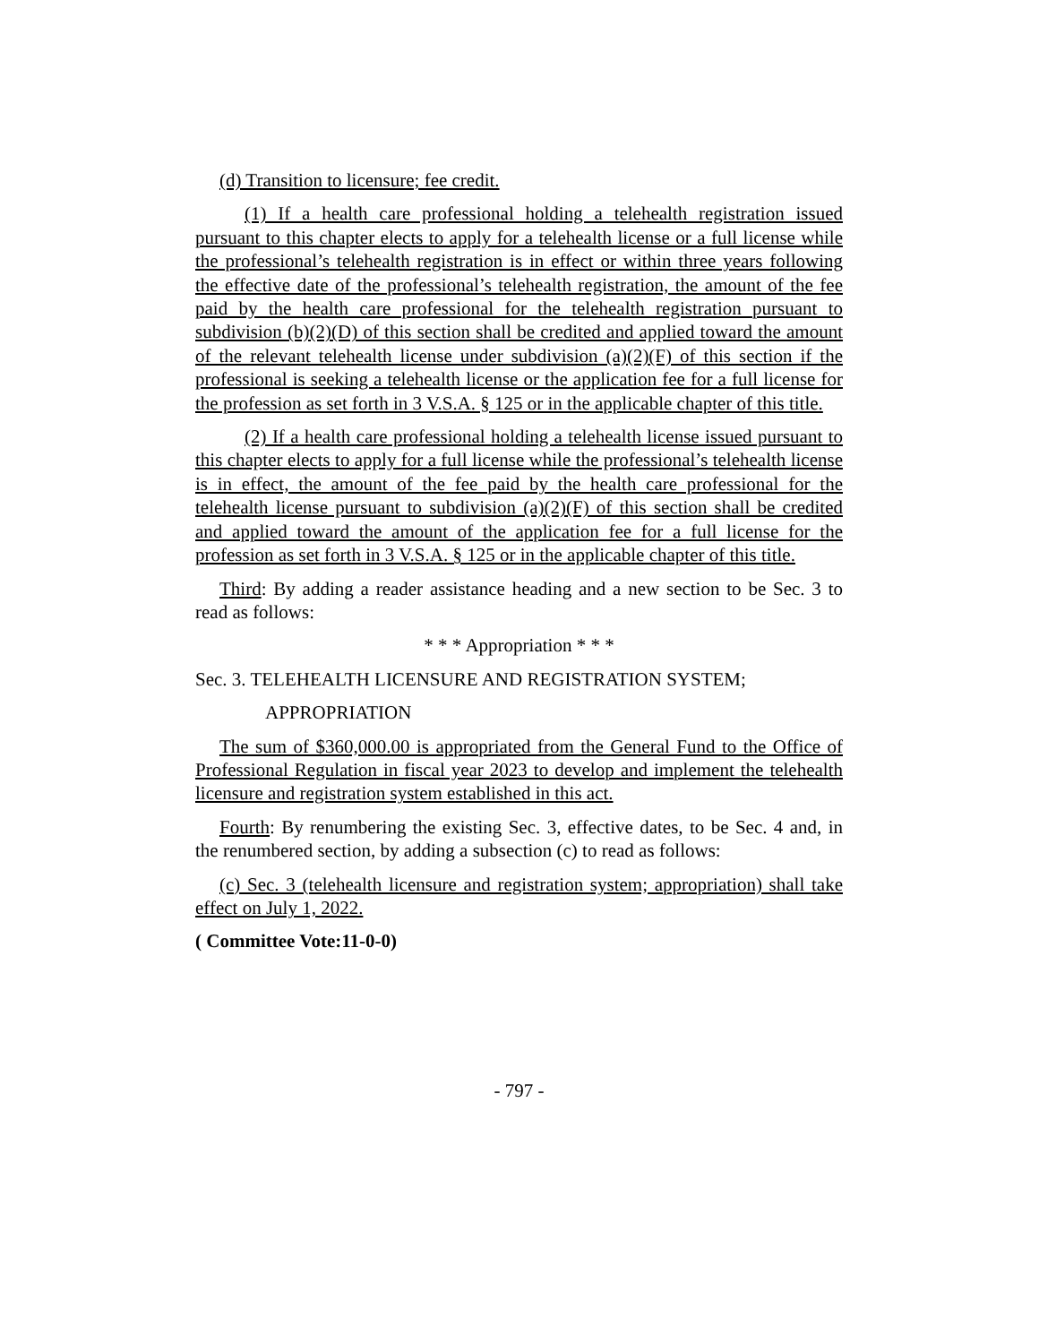(d) Transition to licensure; fee credit.
(1) If a health care professional holding a telehealth registration issued pursuant to this chapter elects to apply for a telehealth license or a full license while the professional’s telehealth registration is in effect or within three years following the effective date of the professional’s telehealth registration, the amount of the fee paid by the health care professional for the telehealth registration pursuant to subdivision (b)(2)(D) of this section shall be credited and applied toward the amount of the relevant telehealth license under subdivision (a)(2)(F) of this section if the professional is seeking a telehealth license or the application fee for a full license for the profession as set forth in 3 V.S.A. § 125 or in the applicable chapter of this title.
(2) If a health care professional holding a telehealth license issued pursuant to this chapter elects to apply for a full license while the professional’s telehealth license is in effect, the amount of the fee paid by the health care professional for the telehealth license pursuant to subdivision (a)(2)(F) of this section shall be credited and applied toward the amount of the application fee for a full license for the profession as set forth in 3 V.S.A. § 125 or in the applicable chapter of this title.
Third: By adding a reader assistance heading and a new section to be Sec. 3 to read as follows:
* * * Appropriation * * *
Sec. 3. TELEHEALTH LICENSURE AND REGISTRATION SYSTEM;
APPROPRIATION
The sum of $360,000.00 is appropriated from the General Fund to the Office of Professional Regulation in fiscal year 2023 to develop and implement the telehealth licensure and registration system established in this act.
Fourth: By renumbering the existing Sec. 3, effective dates, to be Sec. 4 and, in the renumbered section, by adding a subsection (c) to read as follows:
(c) Sec. 3 (telehealth licensure and registration system; appropriation) shall take effect on July 1, 2022.
( Committee Vote:11-0-0)
- 797 -